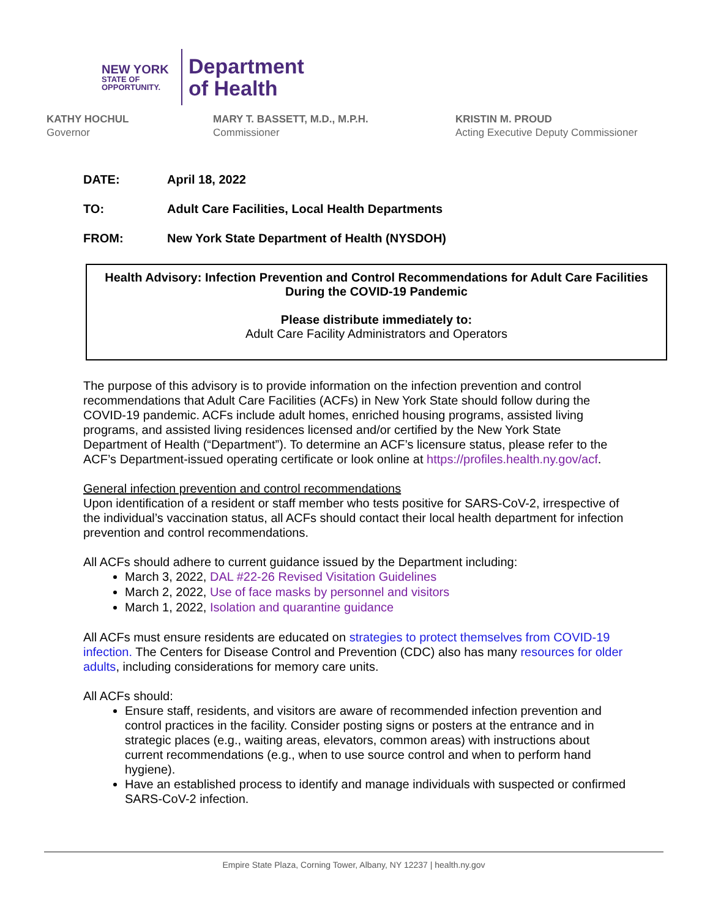NEW YORK
STATE OF
OPPORTUNITY.
Department
of Health
KATHY HOCHUL
Governor
MARY T. BASSETT, M.D., M.P.H.
Commissioner
KRISTIN M. PROUD
Acting Executive Deputy Commissioner
DATE: April 18, 2022
TO: Adult Care Facilities, Local Health Departments
FROM: New York State Department of Health (NYSDOH)
Health Advisory: Infection Prevention and Control Recommendations for Adult Care Facilities During the COVID-19 Pandemic
Please distribute immediately to:
Adult Care Facility Administrators and Operators
The purpose of this advisory is to provide information on the infection prevention and control recommendations that Adult Care Facilities (ACFs) in New York State should follow during the COVID-19 pandemic. ACFs include adult homes, enriched housing programs, assisted living programs, and assisted living residences licensed and/or certified by the New York State Department of Health (“Department”). To determine an ACF’s licensure status, please refer to the ACF’s Department-issued operating certificate or look online at https://profiles.health.ny.gov/acf.
General infection prevention and control recommendations
Upon identification of a resident or staff member who tests positive for SARS-CoV-2, irrespective of the individual’s vaccination status, all ACFs should contact their local health department for infection prevention and control recommendations.
All ACFs should adhere to current guidance issued by the Department including:
March 3, 2022, DAL #22-26 Revised Visitation Guidelines
March 2, 2022, Use of face masks by personnel and visitors
March 1, 2022, Isolation and quarantine guidance
All ACFs must ensure residents are educated on strategies to protect themselves from COVID-19 infection. The Centers for Disease Control and Prevention (CDC) also has many resources for older adults, including considerations for memory care units.
All ACFs should:
Ensure staff, residents, and visitors are aware of recommended infection prevention and control practices in the facility. Consider posting signs or posters at the entrance and in strategic places (e.g., waiting areas, elevators, common areas) with instructions about current recommendations (e.g., when to use source control and when to perform hand hygiene).
Have an established process to identify and manage individuals with suspected or confirmed SARS-CoV-2 infection.
Empire State Plaza, Corning Tower, Albany, NY 12237 | health.ny.gov